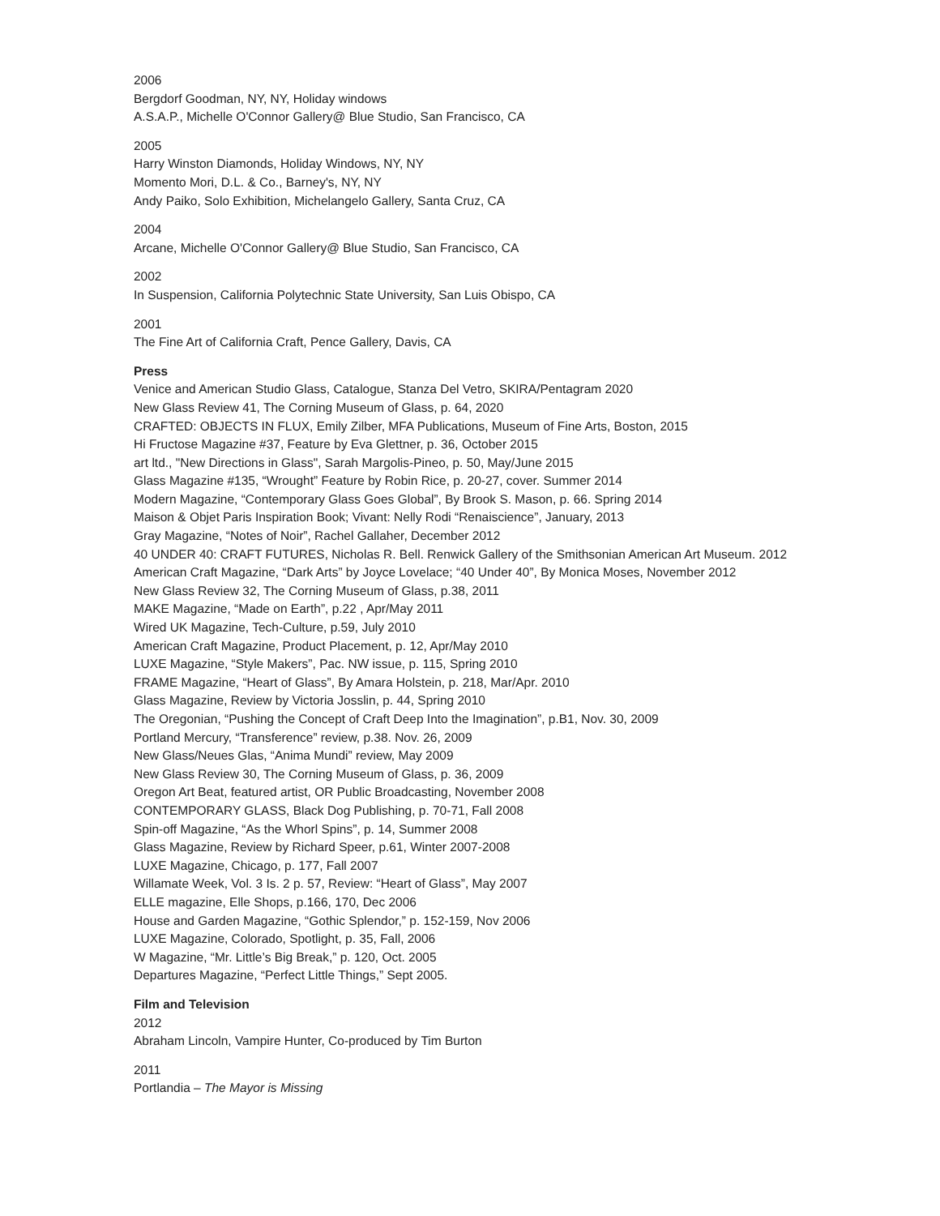2006
Bergdorf Goodman, NY, NY, Holiday windows
A.S.A.P., Michelle O'Connor Gallery@ Blue Studio, San Francisco, CA
2005
Harry Winston Diamonds, Holiday Windows, NY, NY
Momento Mori, D.L. & Co., Barney's, NY, NY
Andy Paiko, Solo Exhibition, Michelangelo Gallery, Santa Cruz, CA
2004
Arcane, Michelle O'Connor Gallery@ Blue Studio, San Francisco, CA
2002
In Suspension, California Polytechnic State University, San Luis Obispo, CA
2001
The Fine Art of California Craft, Pence Gallery, Davis, CA
Press
Venice and American Studio Glass, Catalogue, Stanza Del Vetro, SKIRA/Pentagram 2020
New Glass Review 41, The Corning Museum of Glass, p. 64, 2020
CRAFTED: OBJECTS IN FLUX, Emily Zilber, MFA Publications, Museum of Fine Arts, Boston, 2015
Hi Fructose Magazine #37, Feature by Eva Glettner, p. 36, October 2015
art ltd., "New Directions in Glass", Sarah Margolis-Pineo, p. 50, May/June 2015
Glass Magazine #135, “Wrought” Feature by Robin Rice, p. 20-27, cover. Summer 2014
Modern Magazine, “Contemporary Glass Goes Global”, By Brook S. Mason, p. 66. Spring 2014
Maison & Objet Paris Inspiration Book; Vivant: Nelly Rodi “Renaiscience”, January, 2013
Gray Magazine, “Notes of Noir”, Rachel Gallaher, December 2012
40 UNDER 40: CRAFT FUTURES, Nicholas R. Bell. Renwick Gallery of the Smithsonian American Art Museum. 2012
American Craft Magazine, “Dark Arts” by Joyce Lovelace; “40 Under 40”, By Monica Moses, November 2012
New Glass Review 32, The Corning Museum of Glass, p.38, 2011
MAKE Magazine, “Made on Earth”, p.22 , Apr/May 2011
Wired UK Magazine, Tech-Culture, p.59, July 2010
American Craft Magazine, Product Placement, p. 12, Apr/May 2010
LUXE Magazine, “Style Makers”, Pac. NW issue, p. 115, Spring 2010
FRAME Magazine, “Heart of Glass”, By Amara Holstein, p. 218, Mar/Apr. 2010
Glass Magazine, Review by Victoria Josslin, p. 44, Spring 2010
The Oregonian, “Pushing the Concept of Craft Deep Into the Imagination”, p.B1, Nov. 30, 2009
Portland Mercury, “Transference” review, p.38. Nov. 26, 2009
New Glass/Neues Glas, “Anima Mundi” review, May 2009
New Glass Review 30, The Corning Museum of Glass, p. 36, 2009
Oregon Art Beat, featured artist, OR Public Broadcasting, November 2008
CONTEMPORARY GLASS, Black Dog Publishing, p. 70-71, Fall 2008
Spin-off Magazine, “As the Whorl Spins”, p. 14, Summer 2008
Glass Magazine, Review by Richard Speer, p.61, Winter 2007-2008
LUXE Magazine, Chicago, p. 177, Fall 2007
Willamate Week, Vol. 3 Is. 2 p. 57, Review: “Heart of Glass”, May 2007
ELLE magazine, Elle Shops, p.166, 170, Dec 2006
House and Garden Magazine, “Gothic Splendor,” p. 152-159, Nov 2006
LUXE Magazine, Colorado, Spotlight, p. 35, Fall, 2006
W Magazine, “Mr. Little’s Big Break,” p. 120, Oct. 2005
Departures Magazine, “Perfect Little Things,” Sept 2005.
Film and Television
2012
Abraham Lincoln, Vampire Hunter, Co-produced by Tim Burton
2011
Portlandia – The Mayor is Missing